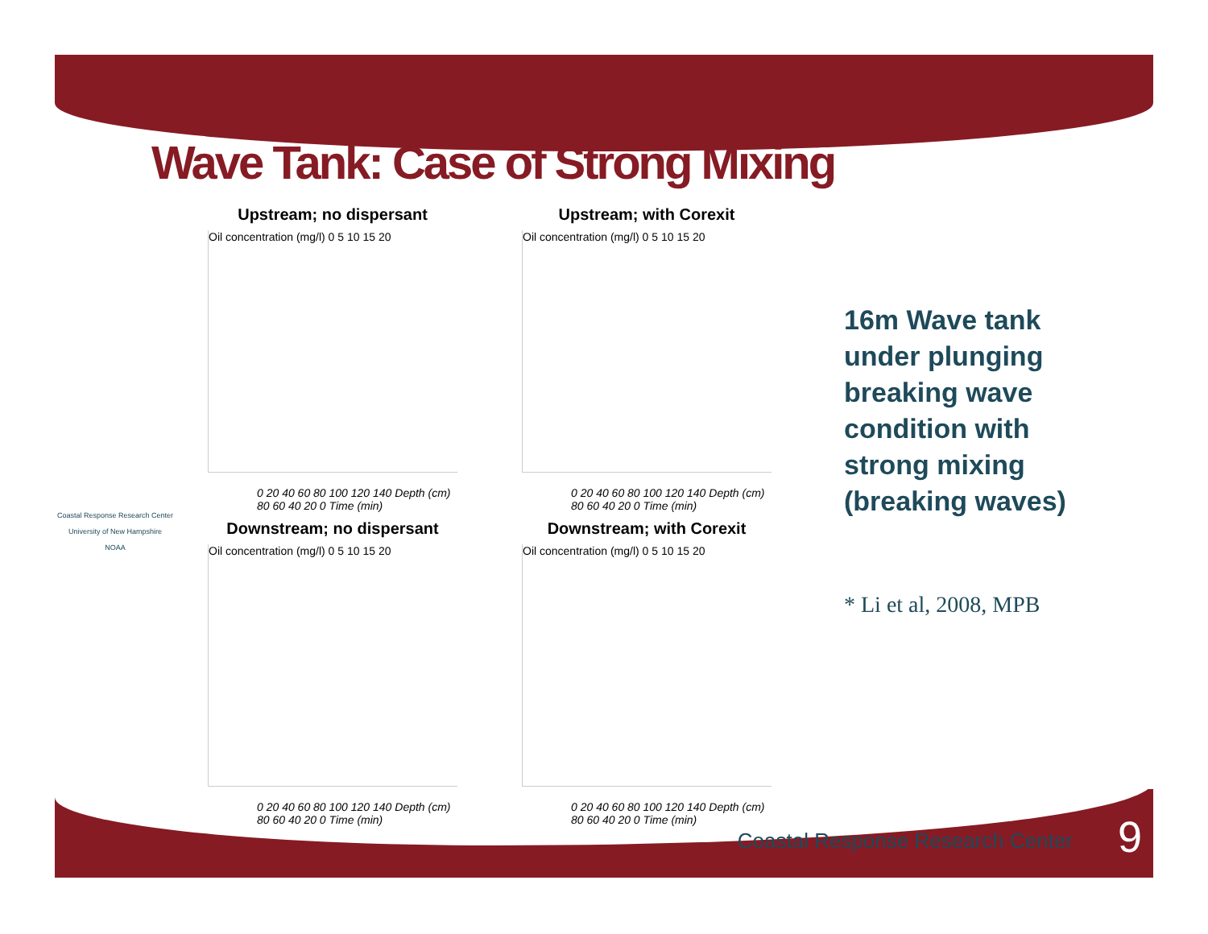Wave Tank: Case of Strong Mixing
Coastal Response Research Center
University of New Hampshire
NOAA
Upstream; no dispersant
Oil concentration (mg/l) 0 5 10 15 20
0 20 40 60 80 100 120 140 Depth (cm) 80 60 40 20 0 Time (min)
Upstream; with Corexit
Oil concentration (mg/l) 0 5 10 15 20
0 20 40 60 80 100 120 140 Depth (cm) 80 60 40 20 0 Time (min)
Downstream; no dispersant
Oil concentration (mg/l) 0 5 10 15 20
0 20 40 60 80 100 120 140 Depth (cm) 80 60 40 20 0 Time (min)
Downstream; with Corexit
Oil concentration (mg/l) 0 5 10 15 20
0 20 40 60 80 100 120 140 Depth (cm) 80 60 40 20 0 Time (min)
16m Wave tank under plunging breaking wave condition with strong mixing (breaking waves)
* Li et al, 2008, MPB
Coastal Response Research Center
9